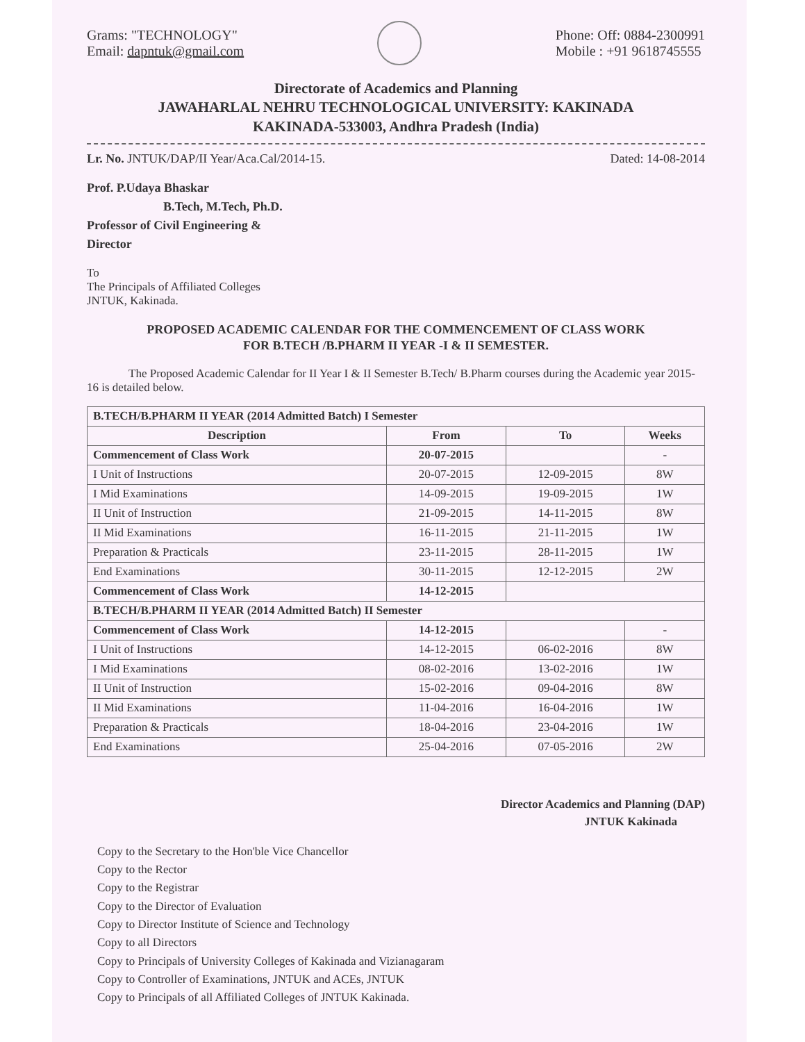Grams: "TECHNOLOGY"
Email: dapntuk@gmail.com
Phone: Off: 0884-2300991
Mobile : +91 9618745555
Directorate of Academics and Planning
JAWAHARLAL NEHRU TECHNOLOGICAL UNIVERSITY: KAKINADA
KAKINADA-533003, Andhra Pradesh (India)
Lr. No. JNTUK/DAP/II Year/Aca.Cal/2014-15.
Dated: 14-08-2014
Prof. P.Udaya Bhaskar
B.Tech, M.Tech, Ph.D.
Professor of Civil Engineering &
Director
To
The Principals of Affiliated Colleges
JNTUK, Kakinada.
PROPOSED ACADEMIC CALENDAR FOR THE COMMENCEMENT OF CLASS WORK
FOR B.TECH /B.PHARM II YEAR -I & II SEMESTER.
The Proposed Academic Calendar for II Year I & II Semester B.Tech/ B.Pharm courses during the Academic year 2015-16 is detailed below.
| B.TECH/B.PHARM II YEAR (2014 Admitted Batch) I Semester | | | |
| --- | --- | --- | --- |
| Description | From | To | Weeks |
| Commencement of Class Work | 20-07-2015 | | - |
| I Unit of Instructions | 20-07-2015 | 12-09-2015 | 8W |
| I Mid Examinations | 14-09-2015 | 19-09-2015 | 1W |
| II Unit of Instruction | 21-09-2015 | 14-11-2015 | 8W |
| II Mid Examinations | 16-11-2015 | 21-11-2015 | 1W |
| Preparation & Practicals | 23-11-2015 | 28-11-2015 | 1W |
| End Examinations | 30-11-2015 | 12-12-2015 | 2W |
| Commencement of Class Work | 14-12-2015 | | |
| B.TECH/B.PHARM II YEAR (2014 Admitted Batch) II Semester | | | |
| Commencement of Class Work | 14-12-2015 | | - |
| I Unit of Instructions | 14-12-2015 | 06-02-2016 | 8W |
| I Mid Examinations | 08-02-2016 | 13-02-2016 | 1W |
| II Unit of Instruction | 15-02-2016 | 09-04-2016 | 8W |
| II Mid Examinations | 11-04-2016 | 16-04-2016 | 1W |
| Preparation & Practicals | 18-04-2016 | 23-04-2016 | 1W |
| End Examinations | 25-04-2016 | 07-05-2016 | 2W |
Director Academics and Planning (DAP)
JNTUK Kakinada
Copy to the Secretary to the Hon'ble Vice Chancellor
Copy to the Rector
Copy to the Registrar
Copy to the Director of Evaluation
Copy to Director Institute of Science and Technology
Copy to all Directors
Copy to Principals of University Colleges of Kakinada and Vizianagaram
Copy to Controller of Examinations, JNTUK and ACEs, JNTUK
Copy to Principals of all Affiliated Colleges of JNTUK Kakinada.